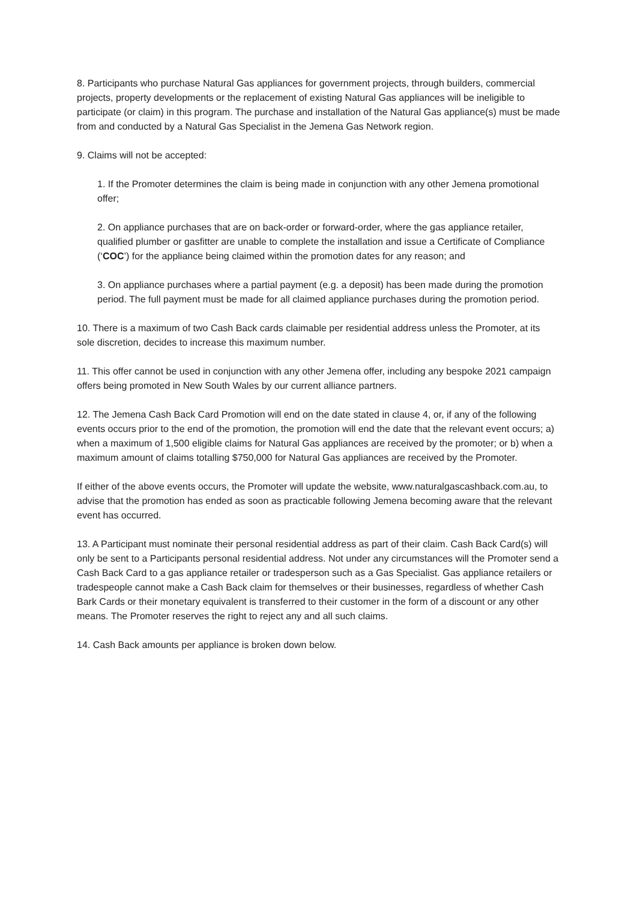8. Participants who purchase Natural Gas appliances for government projects, through builders, commercial projects, property developments or the replacement of existing Natural Gas appliances will be ineligible to participate (or claim) in this program. The purchase and installation of the Natural Gas appliance(s) must be made from and conducted by a Natural Gas Specialist in the Jemena Gas Network region.
9. Claims will not be accepted:
1. If the Promoter determines the claim is being made in conjunction with any other Jemena promotional offer;
2. On appliance purchases that are on back-order or forward-order, where the gas appliance retailer, qualified plumber or gasfitter are unable to complete the installation and issue a Certificate of Compliance (‘COC’) for the appliance being claimed within the promotion dates for any reason; and
3. On appliance purchases where a partial payment (e.g. a deposit) has been made during the promotion period. The full payment must be made for all claimed appliance purchases during the promotion period.
10. There is a maximum of two Cash Back cards claimable per residential address unless the Promoter, at its sole discretion, decides to increase this maximum number.
11. This offer cannot be used in conjunction with any other Jemena offer, including any bespoke 2021 campaign offers being promoted in New South Wales by our current alliance partners.
12. The Jemena Cash Back Card Promotion will end on the date stated in clause 4, or, if any of the following events occurs prior to the end of the promotion, the promotion will end the date that the relevant event occurs; a) when a maximum of 1,500 eligible claims for Natural Gas appliances are received by the promoter; or b) when a maximum amount of claims totalling $750,000 for Natural Gas appliances are received by the Promoter.
If either of the above events occurs, the Promoter will update the website, www.naturalgascashback.com.au, to advise that the promotion has ended as soon as practicable following Jemena becoming aware that the relevant event has occurred.
13. A Participant must nominate their personal residential address as part of their claim. Cash Back Card(s) will only be sent to a Participants personal residential address. Not under any circumstances will the Promoter send a Cash Back Card to a gas appliance retailer or tradesperson such as a Gas Specialist. Gas appliance retailers or tradespeople cannot make a Cash Back claim for themselves or their businesses, regardless of whether Cash Bark Cards or their monetary equivalent is transferred to their customer in the form of a discount or any other means. The Promoter reserves the right to reject any and all such claims.
14. Cash Back amounts per appliance is broken down below.